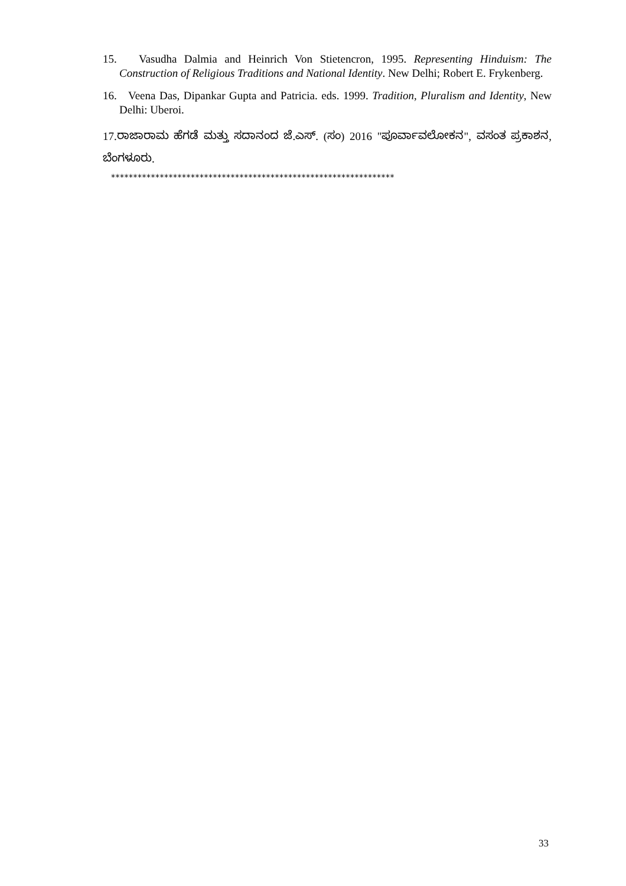15. Vasudha Dalmia and Heinrich Von Stietencron, 1995. Representing Hinduism: The Construction of Religious Traditions and National Identity. New Delhi; Robert E. Frykenberg.
16. Veena Das, Dipankar Gupta and Patricia. eds. 1999. Tradition, Pluralism and Identity, New Delhi: Uberoi.
17.ರಾಜಾರಾಮ ಹೆಗಡೆ ಮತ್ತು ಸದಾನಂದ ಜೆ.ಎಸ್. (ಸಂ) 2016 "ಪೂರ್ವಾವಲೋಕನ", ವಸಂತ ಪ್ರಕಾಶನ, ಬೆಂಗಳೂರು.
****************************************************************
33